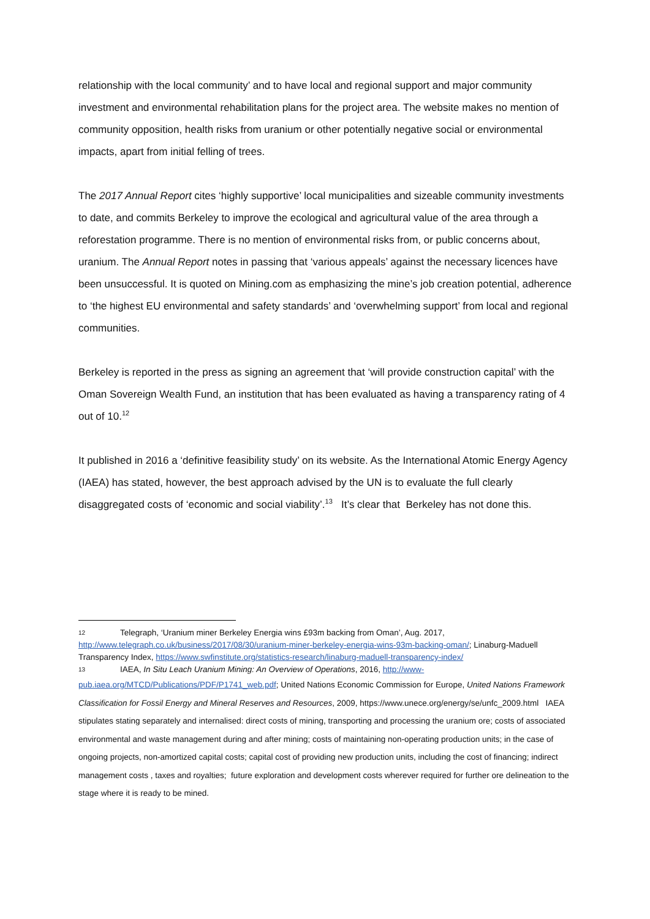relationship with the local community’ and to have local and regional support and major community investment and environmental rehabilitation plans for the project area. The website makes no mention of community opposition, health risks from uranium or other potentially negative social or environmental impacts, apart from initial felling of trees.
The 2017 Annual Report cites ‘highly supportive’ local municipalities and sizeable community investments to date, and commits Berkeley to improve the ecological and agricultural value of the area through a reforestation programme. There is no mention of environmental risks from, or public concerns about, uranium. The Annual Report notes in passing that ‘various appeals’ against the necessary licences have been unsuccessful. It is quoted on Mining.com as emphasizing the mine’s job creation potential, adherence to ‘the highest EU environmental and safety standards’ and ‘overwhelming support’ from local and regional communities.
Berkeley is reported in the press as signing an agreement that ‘will provide construction capital’ with the Oman Sovereign Wealth Fund, an institution that has been evaluated as having a transparency rating of 4 out of 10.<sup>12</sup>
It published in 2016 a ‘definitive feasibility study’ on its website. As the International Atomic Energy Agency (IAEA) has stated, however, the best approach advised by the UN is to evaluate the full clearly disaggregated costs of ‘economic and social viability’.<sup>13</sup> It’s clear that Berkeley has not done this.
12 Telegraph, ‘Uranium miner Berkeley Energia wins £93m backing from Oman’, Aug. 2017, http://www.telegraph.co.uk/business/2017/08/30/uranium-miner-berkeley-energia-wins-93m-backing-oman/; Linaburg-Maduell Transparency Index, https://www.swfinstitute.org/statistics-research/linaburg-maduell-transparency-index/
13 IAEA, In Situ Leach Uranium Mining: An Overview of Operations, 2016, http://www-
pub.iaea.org/MTCD/Publications/PDF/P1741_web.pdf; United Nations Economic Commission for Europe, United Nations Framework Classification for Fossil Energy and Mineral Reserves and Resources, 2009, https://www.unece.org/energy/se/unfc_2009.html IAEA stipulates stating separately and internalised: direct costs of mining, transporting and processing the uranium ore; costs of associated environmental and waste management during and after mining; costs of maintaining non-operating production units; in the case of ongoing projects, non-amortized capital costs; capital cost of providing new production units, including the cost of financing; indirect management costs , taxes and royalties; future exploration and development costs wherever required for further ore delineation to the stage where it is ready to be mined.